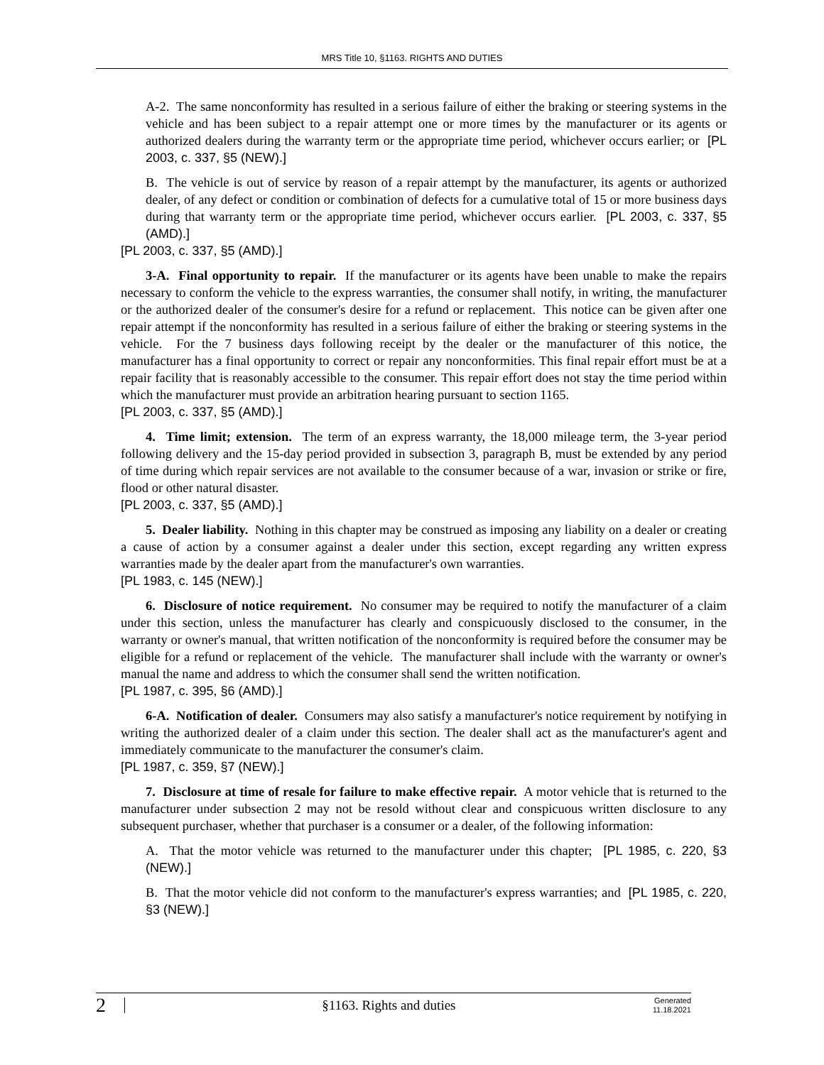MRS Title 10, §1163. RIGHTS AND DUTIES
A-2. The same nonconformity has resulted in a serious failure of either the braking or steering systems in the vehicle and has been subject to a repair attempt one or more times by the manufacturer or its agents or authorized dealers during the warranty term or the appropriate time period, whichever occurs earlier; or [PL 2003, c. 337, §5 (NEW).]
B. The vehicle is out of service by reason of a repair attempt by the manufacturer, its agents or authorized dealer, of any defect or condition or combination of defects for a cumulative total of 15 or more business days during that warranty term or the appropriate time period, whichever occurs earlier. [PL 2003, c. 337, §5 (AMD).]
[PL 2003, c. 337, §5 (AMD).]
3-A. Final opportunity to repair. If the manufacturer or its agents have been unable to make the repairs necessary to conform the vehicle to the express warranties, the consumer shall notify, in writing, the manufacturer or the authorized dealer of the consumer's desire for a refund or replacement. This notice can be given after one repair attempt if the nonconformity has resulted in a serious failure of either the braking or steering systems in the vehicle. For the 7 business days following receipt by the dealer or the manufacturer of this notice, the manufacturer has a final opportunity to correct or repair any nonconformities. This final repair effort must be at a repair facility that is reasonably accessible to the consumer. This repair effort does not stay the time period within which the manufacturer must provide an arbitration hearing pursuant to section 1165.
[PL 2003, c. 337, §5 (AMD).]
4. Time limit; extension. The term of an express warranty, the 18,000 mileage term, the 3-year period following delivery and the 15-day period provided in subsection 3, paragraph B, must be extended by any period of time during which repair services are not available to the consumer because of a war, invasion or strike or fire, flood or other natural disaster.
[PL 2003, c. 337, §5 (AMD).]
5. Dealer liability. Nothing in this chapter may be construed as imposing any liability on a dealer or creating a cause of action by a consumer against a dealer under this section, except regarding any written express warranties made by the dealer apart from the manufacturer's own warranties.
[PL 1983, c. 145 (NEW).]
6. Disclosure of notice requirement. No consumer may be required to notify the manufacturer of a claim under this section, unless the manufacturer has clearly and conspicuously disclosed to the consumer, in the warranty or owner's manual, that written notification of the nonconformity is required before the consumer may be eligible for a refund or replacement of the vehicle. The manufacturer shall include with the warranty or owner's manual the name and address to which the consumer shall send the written notification.
[PL 1987, c. 395, §6 (AMD).]
6-A. Notification of dealer. Consumers may also satisfy a manufacturer's notice requirement by notifying in writing the authorized dealer of a claim under this section. The dealer shall act as the manufacturer's agent and immediately communicate to the manufacturer the consumer's claim.
[PL 1987, c. 359, §7 (NEW).]
7. Disclosure at time of resale for failure to make effective repair. A motor vehicle that is returned to the manufacturer under subsection 2 may not be resold without clear and conspicuous written disclosure to any subsequent purchaser, whether that purchaser is a consumer or a dealer, of the following information:
A. That the motor vehicle was returned to the manufacturer under this chapter; [PL 1985, c. 220, §3 (NEW).]
B. That the motor vehicle did not conform to the manufacturer's express warranties; and [PL 1985, c. 220, §3 (NEW).]
2
§1163. Rights and duties
Generated
11.18.2021